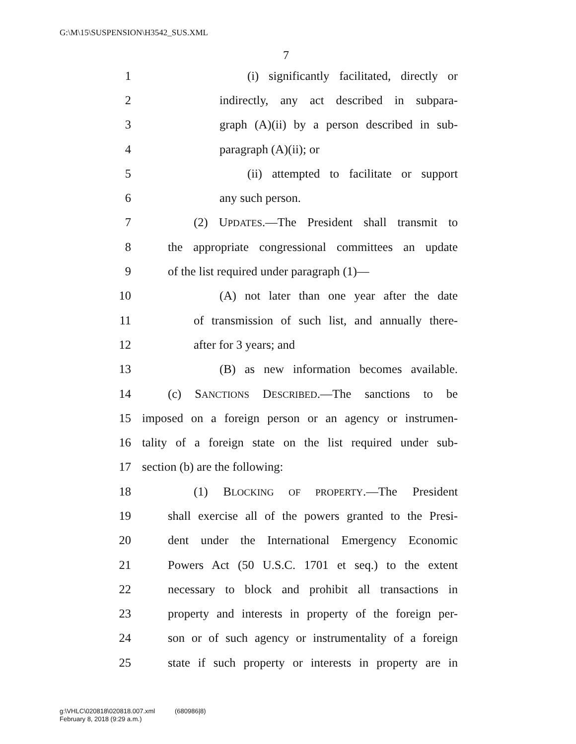G:\M\15\SUSPENSION\H3542_SUS.XML
7
1 (i) significantly facilitated, directly or
2 indirectly, any act described in subpara-
3 graph (A)(ii) by a person described in sub-
4 paragraph (A)(ii); or
5 (ii) attempted to facilitate or support
6 any such person.
7 (2) UPDATES.—The President shall transmit to
8 the appropriate congressional committees an update
9 of the list required under paragraph (1)—
10 (A) not later than one year after the date
11 of transmission of such list, and annually there-
12 after for 3 years; and
13 (B) as new information becomes available.
14 (c) SANCTIONS DESCRIBED.—The sanctions to be
15 imposed on a foreign person or an agency or instrumen-
16 tality of a foreign state on the list required under sub-
17 section (b) are the following:
18 (1) BLOCKING OF PROPERTY.—The President
19 shall exercise all of the powers granted to the Presi-
20 dent under the International Emergency Economic
21 Powers Act (50 U.S.C. 1701 et seq.) to the extent
22 necessary to block and prohibit all transactions in
23 property and interests in property of the foreign per-
24 son or of such agency or instrumentality of a foreign
25 state if such property or interests in property are in
g:\VHLC\020818\020818.007.xml (680986|8)
February 8, 2018 (9:29 a.m.)